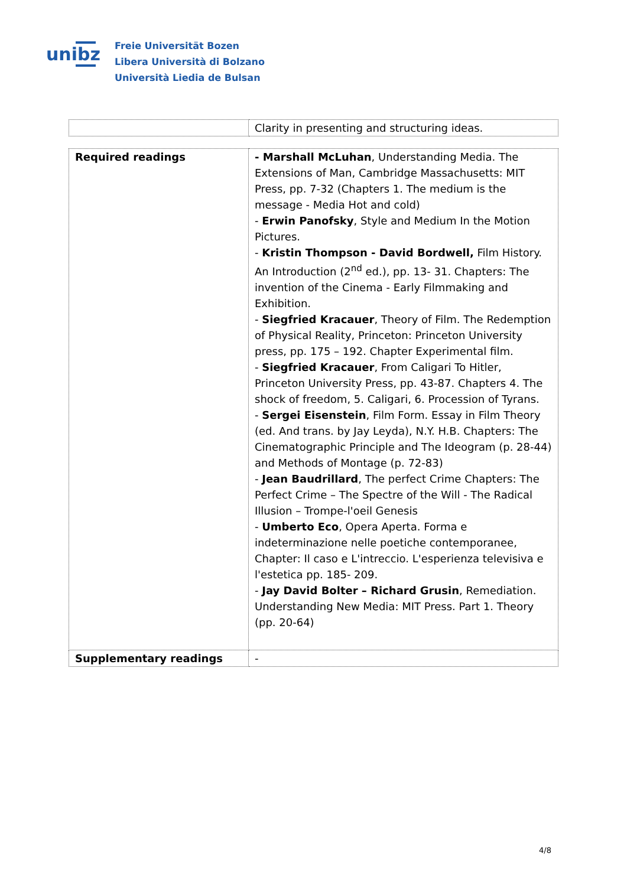unibz
Freie Universität Bozen
Libera Università di Bolzano
Università Liedia de Bulsan
| | Clarity in presenting and structuring ideas. |
| Required readings | - Marshall McLuhan , Understanding Media. The Extensions of Man, Cambridge Massachusetts: MIT Press, pp. 7-32 (Chapters 1. The medium is the message - Media Hot and cold) - Erwin Panofsky , Style and Medium In the Motion Pictures. - Kristin Thompson - David Bordwell, Film History. An Introduction (2<sup>nd</sup> ed.), pp. 13- 31. Chapters: The invention of the Cinema - Early Filmmaking and Exhibition. - Siegfried Kracauer , Theory of Film. The Redemption of Physical Reality, Princeton: Princeton University press, pp. 175 – 192. Chapter Experimental film. - Siegfried Kracauer , From Caligari To Hitler, Princeton University Press, pp. 43-87. Chapters 4. The shock of freedom, 5. Caligari, 6. Procession of Tyrans. - Sergei Eisenstein , Film Form. Essay in Film Theory (ed. And trans. by Jay Leyda), N.Y. H.B. Chapters: The Cinematographic Principle and The Ideogram (p. 28-44) and Methods of Montage (p. 72-83) - Jean Baudrillard , The perfect Crime Chapters: The Perfect Crime – The Spectre of the Will - The Radical Illusion – Trompe-l'oeil Genesis - Umberto Eco , Opera Aperta. Forma e indeterminazione nelle poetiche contemporanee, Chapter: Il caso e L'intreccio. L'esperienza televisiva e l'estetica pp. 185- 209. - Jay David Bolter – Richard Grusin , Remediation. Understanding New Media: MIT Press. Part 1. Theory (pp. 20-64) |
| Supplementary readings | - |
4/8